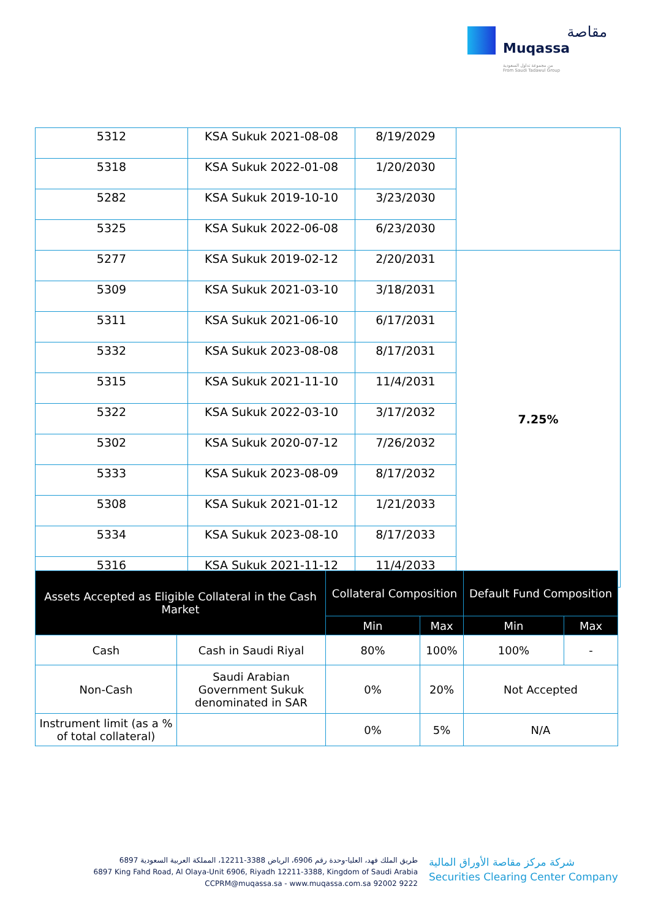مقاصة
Muqassa
من مجموعة تداول السعودية
From Saudi Tadawul Group
| 5312 | KSA Sukuk 2021-08-08 | 8/19/2029 | |
| 5318 | KSA Sukuk 2022-01-08 | 1/20/2030 | |
| 5282 | KSA Sukuk 2019-10-10 | 3/23/2030 | |
| 5325 | KSA Sukuk 2022-06-08 | 6/23/2030 | |
| 5277 | KSA Sukuk 2019-02-12 | 2/20/2031 | 7.25% |
| 5309 | KSA Sukuk 2021-03-10 | 3/18/2031 | |
| 5311 | KSA Sukuk 2021-06-10 | 6/17/2031 | |
| 5332 | KSA Sukuk 2023-08-08 | 8/17/2031 | |
| 5315 | KSA Sukuk 2021-11-10 | 11/4/2031 | |
| 5322 | KSA Sukuk 2022-03-10 | 3/17/2032 | |
| 5302 | KSA Sukuk 2020-07-12 | 7/26/2032 | |
| 5333 | KSA Sukuk 2023-08-09 | 8/17/2032 | |
| 5308 | KSA Sukuk 2021-01-12 | 1/21/2033 | |
| 5334 | KSA Sukuk 2023-08-10 | 8/17/2033 | |
| 5316 | KSA Sukuk 2021-11-12 | 11/4/2033 | |
| Assets Accepted as Eligible Collateral in the Cash Market | | Collateral Composition | | Default Fund Composition | |
| --- | --- | --- | --- | --- | --- |
| | | Min | Max | Min | Max |
| Cash | Cash in Saudi Riyal | 80% | 100% | 100% | - |
| Non-Cash | Saudi Arabian Government Sukuk denominated in SAR | 0% | 20% | Not Accepted | |
| Instrument limit (as a % of total collateral) | | 0% | 5% | N/A | |
6897 طريق الملك فهد، العليا-وحدة رقم 6906، الرياض 3388-12211، المملكة العربية السعودية
6897 King Fahd Road, Al Olaya-Unit 6906, Riyadh 12211-3388, Kingdom of Saudi Arabia
CCPRM@muqassa.sa - www.muqassa.com.sa 92002 9222
شركة مركز مقاصة الأوراق المالية
Securities Clearing Center Company